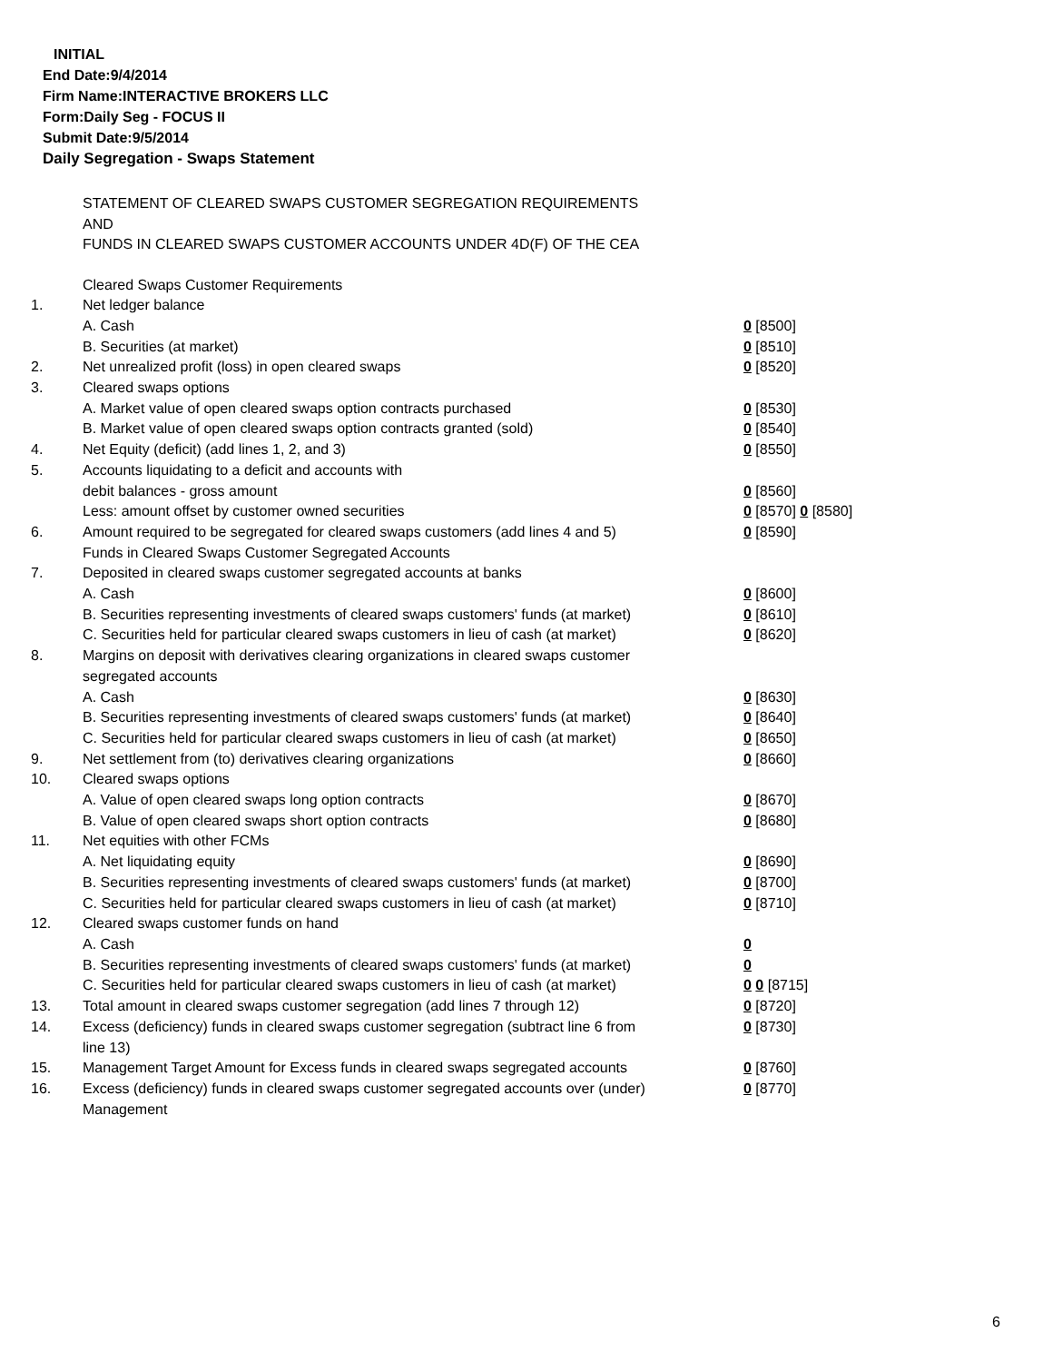INITIAL
End Date:9/4/2014
Firm Name:INTERACTIVE BROKERS LLC
Form:Daily Seg - FOCUS II
Submit Date:9/5/2014
Daily Segregation - Swaps Statement
STATEMENT OF CLEARED SWAPS CUSTOMER SEGREGATION REQUIREMENTS
AND
FUNDS IN CLEARED SWAPS CUSTOMER ACCOUNTS UNDER 4D(F) OF THE CEA
| | Cleared Swaps Customer Requirements | |
| 1. | Net ledger balance | |
| | A. Cash | 0 [8500] |
| | B. Securities (at market) | 0 [8510] |
| 2. | Net unrealized profit (loss) in open cleared swaps | 0 [8520] |
| 3. | Cleared swaps options | |
| | A. Market value of open cleared swaps option contracts purchased | 0 [8530] |
| | B. Market value of open cleared swaps option contracts granted (sold) | 0 [8540] |
| 4. | Net Equity (deficit) (add lines 1, 2, and 3) | 0 [8550] |
| 5. | Accounts liquidating to a deficit and accounts with | |
| | debit balances - gross amount | 0 [8560] |
| | Less: amount offset by customer owned securities | 0 [8570] 0 [8580] |
| 6. | Amount required to be segregated for cleared swaps customers (add lines 4 and 5) | 0 [8590] |
| | Funds in Cleared Swaps Customer Segregated Accounts | |
| 7. | Deposited in cleared swaps customer segregated accounts at banks | |
| | A. Cash | 0 [8600] |
| | B. Securities representing investments of cleared swaps customers' funds (at market) | 0 [8610] |
| | C. Securities held for particular cleared swaps customers in lieu of cash (at market) | 0 [8620] |
| 8. | Margins on deposit with derivatives clearing organizations in cleared swaps customer segregated accounts | |
| | A. Cash | 0 [8630] |
| | B. Securities representing investments of cleared swaps customers' funds (at market) | 0 [8640] |
| | C. Securities held for particular cleared swaps customers in lieu of cash (at market) | 0 [8650] |
| 9. | Net settlement from (to) derivatives clearing organizations | 0 [8660] |
| 10. | Cleared swaps options | |
| | A. Value of open cleared swaps long option contracts | 0 [8670] |
| | B. Value of open cleared swaps short option contracts | 0 [8680] |
| 11. | Net equities with other FCMs | |
| | A. Net liquidating equity | 0 [8690] |
| | B. Securities representing investments of cleared swaps customers' funds (at market) | 0 [8700] |
| | C. Securities held for particular cleared swaps customers in lieu of cash (at market) | 0 [8710] |
| 12. | Cleared swaps customer funds on hand | |
| | A. Cash | 0 |
| | B. Securities representing investments of cleared swaps customers' funds (at market) | 0 |
| | C. Securities held for particular cleared swaps customers in lieu of cash (at market) | 0 0 [8715] |
| 13. | Total amount in cleared swaps customer segregation (add lines 7 through 12) | 0 [8720] |
| 14. | Excess (deficiency) funds in cleared swaps customer segregation (subtract line 6 from line 13) | 0 [8730] |
| 15. | Management Target Amount for Excess funds in cleared swaps segregated accounts | 0 [8760] |
| 16. | Excess (deficiency) funds in cleared swaps customer segregated accounts over (under) Management | 0 [8770] |
6